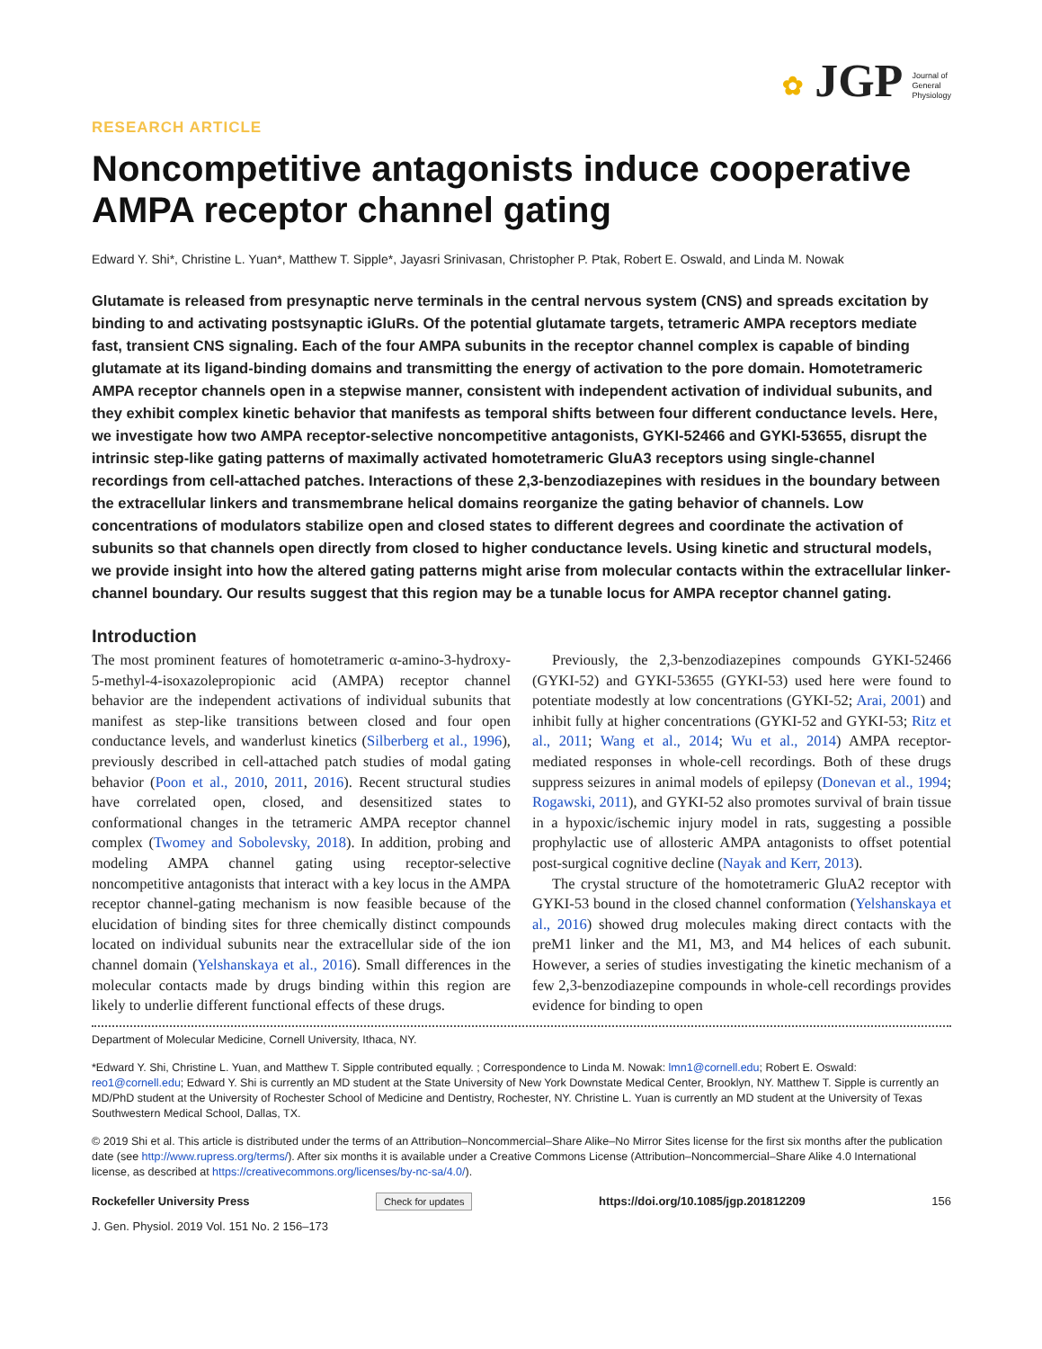✿ JGP Journal of
General
Physiology
RESEARCH ARTICLE
Noncompetitive antagonists induce cooperative AMPA receptor channel gating
Edward Y. Shi*, Christine L. Yuan*, Matthew T. Sipple*, Jayasri Srinivasan, Christopher P. Ptak, Robert E. Oswald, and Linda M. Nowak
Glutamate is released from presynaptic nerve terminals in the central nervous system (CNS) and spreads excitation by binding to and activating postsynaptic iGluRs. Of the potential glutamate targets, tetrameric AMPA receptors mediate fast, transient CNS signaling. Each of the four AMPA subunits in the receptor channel complex is capable of binding glutamate at its ligand-binding domains and transmitting the energy of activation to the pore domain. Homotetrameric AMPA receptor channels open in a stepwise manner, consistent with independent activation of individual subunits, and they exhibit complex kinetic behavior that manifests as temporal shifts between four different conductance levels. Here, we investigate how two AMPA receptor-selective noncompetitive antagonists, GYKI-52466 and GYKI-53655, disrupt the intrinsic step-like gating patterns of maximally activated homotetrameric GluA3 receptors using single-channel recordings from cell-attached patches. Interactions of these 2,3-benzodiazepines with residues in the boundary between the extracellular linkers and transmembrane helical domains reorganize the gating behavior of channels. Low concentrations of modulators stabilize open and closed states to different degrees and coordinate the activation of subunits so that channels open directly from closed to higher conductance levels. Using kinetic and structural models, we provide insight into how the altered gating patterns might arise from molecular contacts within the extracellular linker-channel boundary. Our results suggest that this region may be a tunable locus for AMPA receptor channel gating.
Introduction
The most prominent features of homotetrameric α-amino-3-hydroxy-5-methyl-4-isoxazolepropionic acid (AMPA) receptor channel behavior are the independent activations of individual subunits that manifest as step-like transitions between closed and four open conductance levels, and wanderlust kinetics (Silberberg et al., 1996), previously described in cell-attached patch studies of modal gating behavior (Poon et al., 2010, 2011, 2016). Recent structural studies have correlated open, closed, and desensitized states to conformational changes in the tetrameric AMPA receptor channel complex (Twomey and Sobolevsky, 2018). In addition, probing and modeling AMPA channel gating using receptor-selective noncompetitive antagonists that interact with a key locus in the AMPA receptor channel-gating mechanism is now feasible because of the elucidation of binding sites for three chemically distinct compounds located on individual subunits near the extracellular side of the ion channel domain (Yelshanskaya et al., 2016). Small differences in the molecular contacts made by drugs binding within this region are likely to underlie different functional effects of these drugs.
Previously, the 2,3-benzodiazepines compounds GYKI-52466 (GYKI-52) and GYKI-53655 (GYKI-53) used here were found to potentiate modestly at low concentrations (GYKI-52; Arai, 2001) and inhibit fully at higher concentrations (GYKI-52 and GYKI-53; Ritz et al., 2011; Wang et al., 2014; Wu et al., 2014) AMPA receptor-mediated responses in whole-cell recordings. Both of these drugs suppress seizures in animal models of epilepsy (Donevan et al., 1994; Rogawski, 2011), and GYKI-52 also promotes survival of brain tissue in a hypoxic/ischemic injury model in rats, suggesting a possible prophylactic use of allosteric AMPA antagonists to offset potential post-surgical cognitive decline (Nayak and Kerr, 2013).
The crystal structure of the homotetrameric GluA2 receptor with GYKI-53 bound in the closed channel conformation (Yelshanskaya et al., 2016) showed drug molecules making direct contacts with the preM1 linker and the M1, M3, and M4 helices of each subunit. However, a series of studies investigating the kinetic mechanism of a few 2,3-benzodiazepine compounds in whole-cell recordings provides evidence for binding to open
Department of Molecular Medicine, Cornell University, Ithaca, NY.
*Edward Y. Shi, Christine L. Yuan, and Matthew T. Sipple contributed equally. ; Correspondence to Linda M. Nowak: lmn1@cornell.edu; Robert E. Oswald: reo1@cornell.edu; Edward Y. Shi is currently an MD student at the State University of New York Downstate Medical Center, Brooklyn, NY. Matthew T. Sipple is currently an MD/PhD student at the University of Rochester School of Medicine and Dentistry, Rochester, NY. Christine L. Yuan is currently an MD student at the University of Texas Southwestern Medical School, Dallas, TX.
© 2019 Shi et al. This article is distributed under the terms of an Attribution–Noncommercial–Share Alike–No Mirror Sites license for the first six months after the publication date (see http://www.rupress.org/terms/). After six months it is available under a Creative Commons License (Attribution–Noncommercial–Share Alike 4.0 International license, as described at https://creativecommons.org/licenses/by-nc-sa/4.0/).
Rockefeller University Press Check for updates https://doi.org/10.1085/jgp.201812209 156
J. Gen. Physiol. 2019 Vol. 151 No. 2 156–173